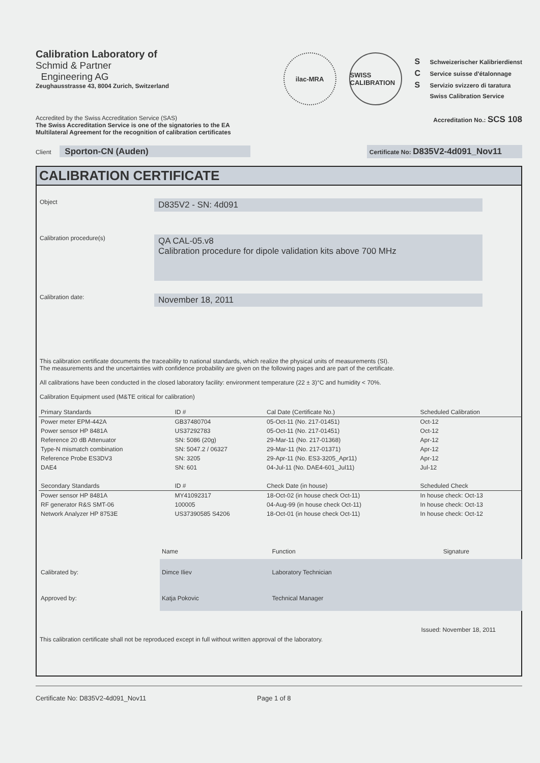Calibration Laboratory of
Schmid & Partner
Engineering AG
Zeughausstrasse 43, 8004 Zurich, Switzerland
ilac-MRA
SWISS CALIBRATION
S Schweizerischer Kalibrierdienst
C Service suisse d'étalonnage
S Servizio svizzero di taratura
Swiss Calibration Service
Accredited by the Swiss Accreditation Service (SAS)
The Swiss Accreditation Service is one of the signatories to the EA
Multilateral Agreement for the recognition of calibration certificates
Accreditation No.: SCS 108
Client Sporton-CN (Auden)
Certificate No: D835V2-4d091_Nov11
CALIBRATION CERTIFICATE
Object
D835V2 - SN: 4d091
Calibration procedure(s)
QA CAL-05.v8
Calibration procedure for dipole validation kits above 700 MHz
Calibration date:
November 18, 2011
This calibration certificate documents the traceability to national standards, which realize the physical units of measurements (SI).
The measurements and the uncertainties with confidence probability are given on the following pages and are part of the certificate.
All calibrations have been conducted in the closed laboratory facility: environment temperature (22 ± 3)°C and humidity < 70%.
Calibration Equipment used (M&TE critical for calibration)
| Primary Standards | ID # | Cal Date (Certificate No.) | Scheduled Calibration |
| --- | --- | --- | --- |
| Power meter EPM-442A | GB37480704 | 05-Oct-11 (No. 217-01451) | Oct-12 |
| Power sensor HP 8481A | US37292783 | 05-Oct-11 (No. 217-01451) | Oct-12 |
| Reference 20 dB Attenuator | SN: 5086 (20g) | 29-Mar-11 (No. 217-01368) | Apr-12 |
| Type-N mismatch combination | SN: 5047.2 / 06327 | 29-Mar-11 (No. 217-01371) | Apr-12 |
| Reference Probe ES3DV3 | SN: 3205 | 29-Apr-11 (No. ES3-3205_Apr11) | Apr-12 |
| DAE4 | SN: 601 | 04-Jul-11 (No. DAE4-601_Jul11) | Jul-12 |
| Secondary Standards | ID # | Check Date (in house) | Scheduled Check |
| Power sensor HP 8481A | MY41092317 | 18-Oct-02 (in house check Oct-11) | In house check: Oct-13 |
| RF generator R&S SMT-06 | 100005 | 04-Aug-99 (in house check Oct-11) | In house check: Oct-13 |
| Network Analyzer HP 8753E | US37390585 S4206 | 18-Oct-01 (in house check Oct-11) | In house check: Oct-12 |
| | Name | Function | Signature |
| Calibrated by: | Dimce Iliev | Laboratory Technician | |
| Approved by: | Katja Pokovic | Technical Manager | |
Issued: November 18, 2011
This calibration certificate shall not be reproduced except in full without written approval of the laboratory.
Certificate No: D835V2-4d091_Nov11 Page 1 of 8